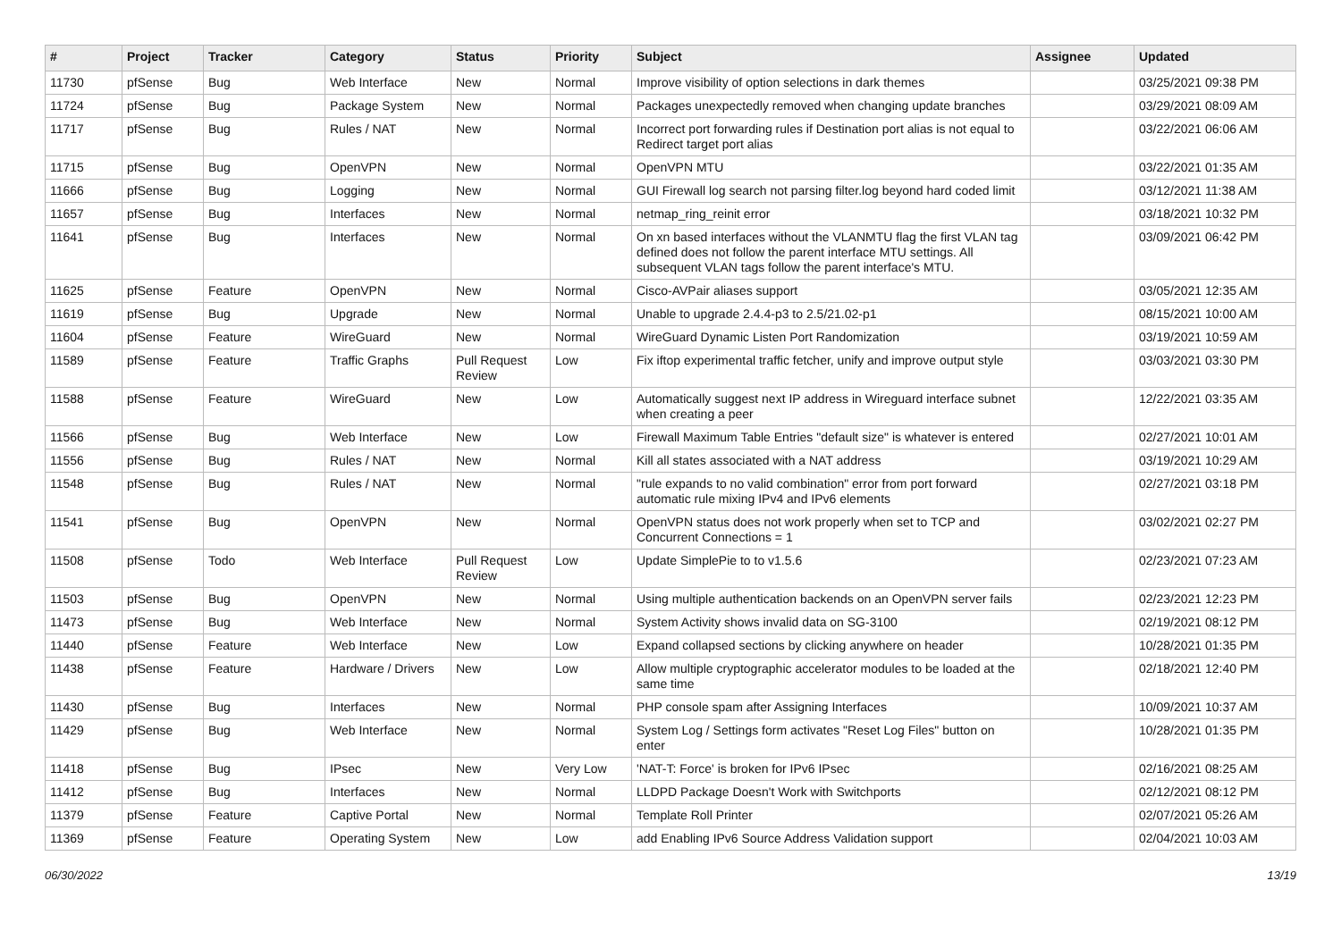| # | Project | Tracker | Category | Status | Priority | Subject | Assignee | Updated |
| --- | --- | --- | --- | --- | --- | --- | --- | --- |
| 11730 | pfSense | Bug | Web Interface | New | Normal | Improve visibility of option selections in dark themes | | 03/25/2021 09:38 PM |
| 11724 | pfSense | Bug | Package System | New | Normal | Packages unexpectedly removed when changing update branches | | 03/29/2021 08:09 AM |
| 11717 | pfSense | Bug | Rules / NAT | New | Normal | Incorrect port forwarding rules if Destination port alias is not equal to Redirect target port alias | | 03/22/2021 06:06 AM |
| 11715 | pfSense | Bug | OpenVPN | New | Normal | OpenVPN MTU | | 03/22/2021 01:35 AM |
| 11666 | pfSense | Bug | Logging | New | Normal | GUI Firewall log search not parsing filter.log beyond hard coded limit | | 03/12/2021 11:38 AM |
| 11657 | pfSense | Bug | Interfaces | New | Normal | netmap_ring_reinit error | | 03/18/2021 10:32 PM |
| 11641 | pfSense | Bug | Interfaces | New | Normal | On xn based interfaces without the VLANMTU flag the first VLAN tag defined does not follow the parent interface MTU settings. All subsequent VLAN tags follow the parent interface's MTU. | | 03/09/2021 06:42 PM |
| 11625 | pfSense | Feature | OpenVPN | New | Normal | Cisco-AVPair aliases support | | 03/05/2021 12:35 AM |
| 11619 | pfSense | Bug | Upgrade | New | Normal | Unable to upgrade 2.4.4-p3 to 2.5/21.02-p1 | | 08/15/2021 10:00 AM |
| 11604 | pfSense | Feature | WireGuard | New | Normal | WireGuard Dynamic Listen Port Randomization | | 03/19/2021 10:59 AM |
| 11589 | pfSense | Feature | Traffic Graphs | Pull Request Review | Low | Fix iftop experimental traffic fetcher, unify and improve output style | | 03/03/2021 03:30 PM |
| 11588 | pfSense | Feature | WireGuard | New | Low | Automatically suggest next IP address in Wireguard interface subnet when creating a peer | | 12/22/2021 03:35 AM |
| 11566 | pfSense | Bug | Web Interface | New | Low | Firewall Maximum Table Entries "default size" is whatever is entered | | 02/27/2021 10:01 AM |
| 11556 | pfSense | Bug | Rules / NAT | New | Normal | Kill all states associated with a NAT address | | 03/19/2021 10:29 AM |
| 11548 | pfSense | Bug | Rules / NAT | New | Normal | "rule expands to no valid combination" error from port forward automatic rule mixing IPv4 and IPv6 elements | | 02/27/2021 03:18 PM |
| 11541 | pfSense | Bug | OpenVPN | New | Normal | OpenVPN status does not work properly when set to TCP and Concurrent Connections = 1 | | 03/02/2021 02:27 PM |
| 11508 | pfSense | Todo | Web Interface | Pull Request Review | Low | Update SimplePie to to v1.5.6 | | 02/23/2021 07:23 AM |
| 11503 | pfSense | Bug | OpenVPN | New | Normal | Using multiple authentication backends on an OpenVPN server fails | | 02/23/2021 12:23 PM |
| 11473 | pfSense | Bug | Web Interface | New | Normal | System Activity shows invalid data on SG-3100 | | 02/19/2021 08:12 PM |
| 11440 | pfSense | Feature | Web Interface | New | Low | Expand collapsed sections by clicking anywhere on header | | 10/28/2021 01:35 PM |
| 11438 | pfSense | Feature | Hardware / Drivers | New | Low | Allow multiple cryptographic accelerator modules to be loaded at the same time | | 02/18/2021 12:40 PM |
| 11430 | pfSense | Bug | Interfaces | New | Normal | PHP console spam after Assigning Interfaces | | 10/09/2021 10:37 AM |
| 11429 | pfSense | Bug | Web Interface | New | Normal | System Log / Settings form activates "Reset Log Files" button on enter | | 10/28/2021 01:35 PM |
| 11418 | pfSense | Bug | IPsec | New | Very Low | 'NAT-T: Force' is broken for IPv6 IPsec | | 02/16/2021 08:25 AM |
| 11412 | pfSense | Bug | Interfaces | New | Normal | LLDPD Package Doesn't Work with Switchports | | 02/12/2021 08:12 PM |
| 11379 | pfSense | Feature | Captive Portal | New | Normal | Template Roll Printer | | 02/07/2021 05:26 AM |
| 11369 | pfSense | Feature | Operating System | New | Low | add Enabling IPv6 Source Address Validation support | | 02/04/2021 10:03 AM |
06/30/2022 13/19